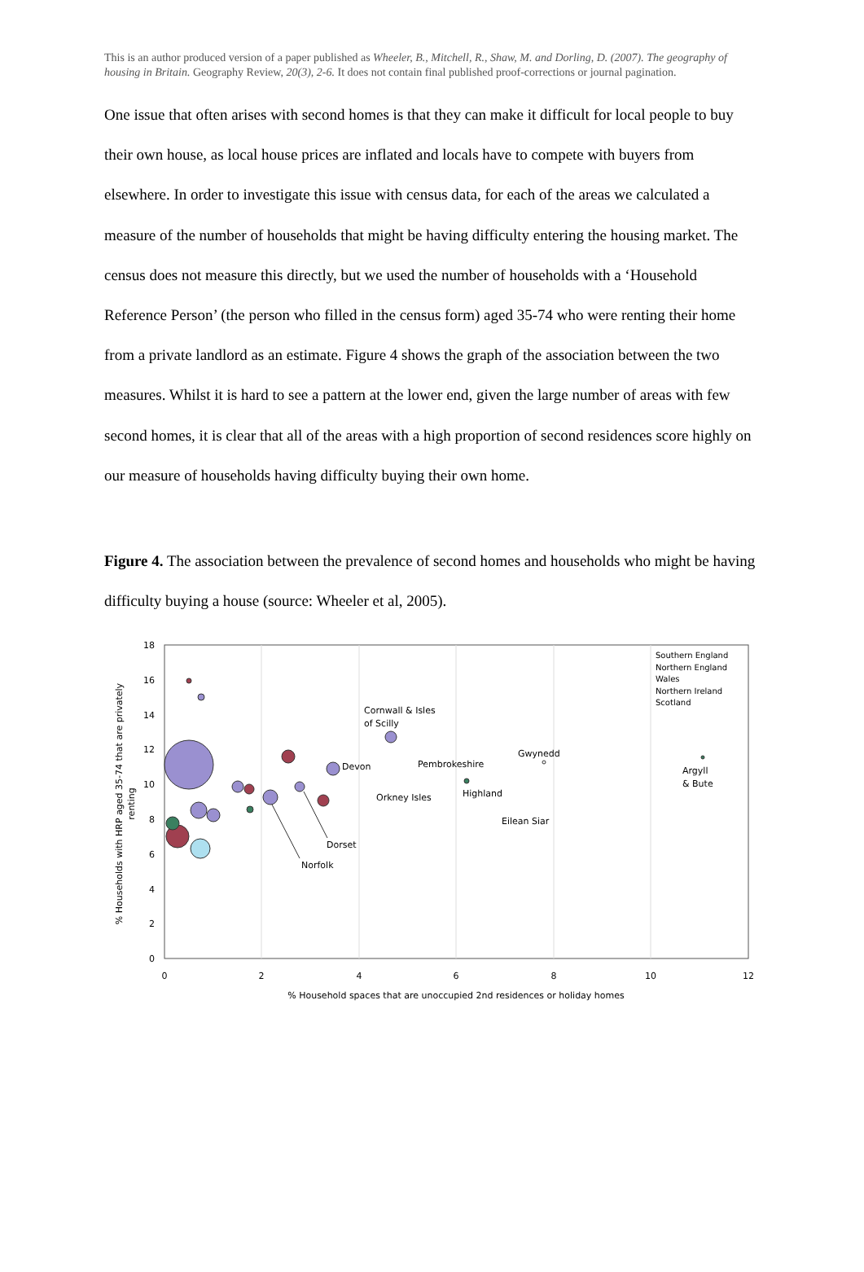This is an author produced version of a paper published as Wheeler, B., Mitchell, R., Shaw, M. and Dorling, D. (2007). The geography of housing in Britain. Geography Review, 20(3), 2-6. It does not contain final published proof-corrections or journal pagination.
One issue that often arises with second homes is that they can make it difficult for local people to buy their own house, as local house prices are inflated and locals have to compete with buyers from elsewhere. In order to investigate this issue with census data, for each of the areas we calculated a measure of the number of households that might be having difficulty entering the housing market. The census does not measure this directly, but we used the number of households with a ‘Household Reference Person’ (the person who filled in the census form) aged 35-74 who were renting their home from a private landlord as an estimate. Figure 4 shows the graph of the association between the two measures. Whilst it is hard to see a pattern at the lower end, given the large number of areas with few second homes, it is clear that all of the areas with a high proportion of second residences score highly on our measure of households having difficulty buying their own home.
Figure 4. The association between the prevalence of second homes and households who might be having difficulty buying a house (source: Wheeler et al, 2005).
18
16
14
12
10
8
6
4
2
0
0
2
4
6
8
10
12
% Household spaces that are unoccupied 2nd residences or holiday homes
% Households with HRP aged 35-74 that are privately
renting
Cornwall & Isles
of Scilly
Devon
Pembrokeshire
Gwynedd
Argyll
& Bute
Orkney Isles
Highland
Eilean Siar
Dorset
Norfolk
Southern England
Northern England
Wales
Northern Ireland
Scotland